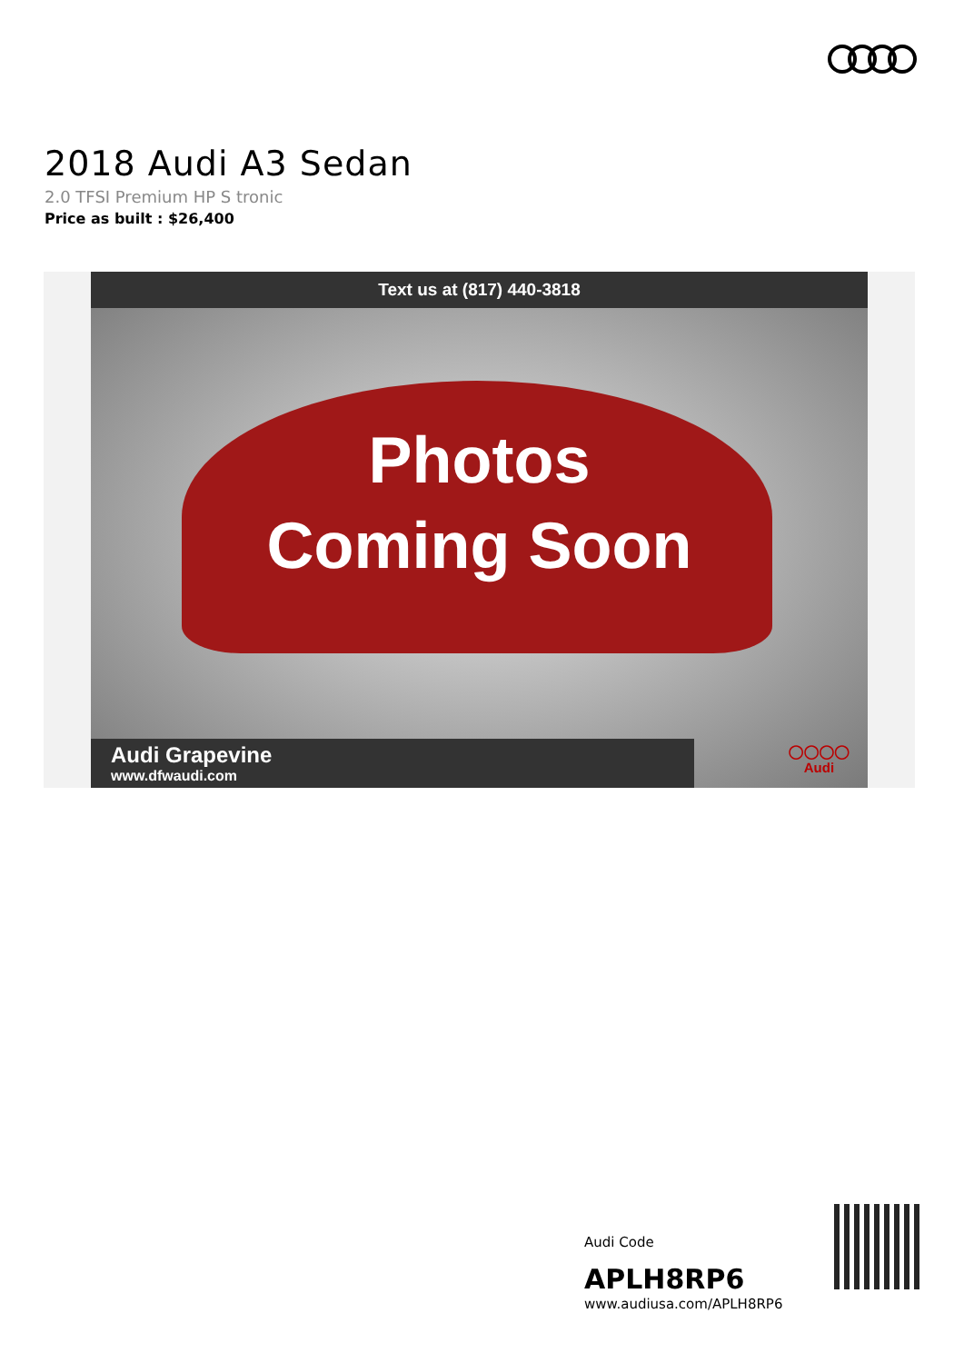2018 Audi A3 Sedan
2.0 TFSI Premium HP S tronic
Price as built : $26,400
Text us at (817) 440-3818
Photos
Coming Soon
Audi Grapevine
www.dfwaudi.com
◯◯◯◯
Audi
Audi Code
APLH8RP6
www.audiusa.com/APLH8RP6